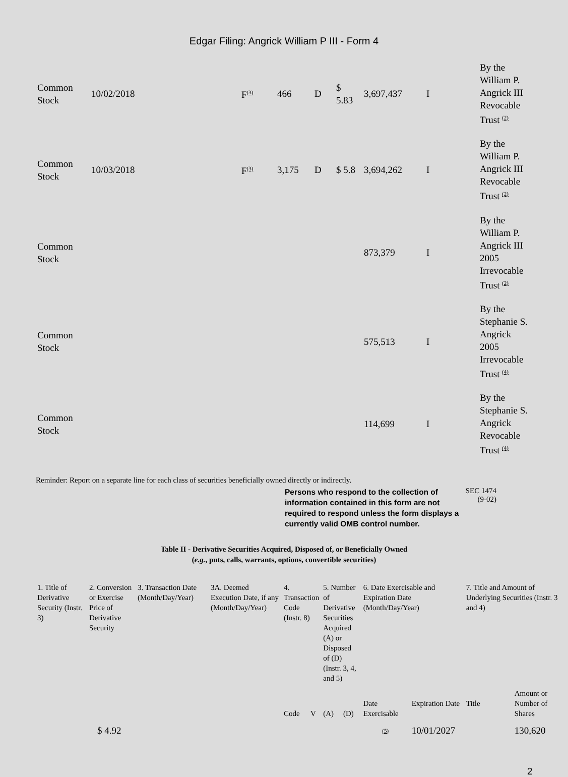Edgar Filing: Angrick William P III - Form 4
| Common Stock | 10/02/2018 | F<sup>(3)</sup> | 466 | D | $ 5.83 | 3,697,437 | I | By the William P. Angrick III Revocable Trust <sup>(2)</sup> |
| Common Stock | 10/03/2018 | F<sup>(3)</sup> | 3,175 | D | $ 5.8 | 3,694,262 | I | By the William P. Angrick III Revocable Trust <sup>(2)</sup> |
| Common Stock | | | | | | 873,379 | I | By the William P. Angrick III 2005 Irrevocable Trust <sup>(2)</sup> |
| Common Stock | | | | | | 575,513 | I | By the Stephanie S. Angrick 2005 Irrevocable Trust <sup>(4)</sup> |
| Common Stock | | | | | | 114,699 | I | By the Stephanie S. Angrick Revocable Trust <sup>(4)</sup> |
Reminder: Report on a separate line for each class of securities beneficially owned directly or indirectly.
Persons who respond to the collection of information contained in this form are not required to respond unless the form displays a currently valid OMB control number. SEC 1474
(9-02)
Table II - Derivative Securities Acquired, Disposed of, or Beneficially Owned
(e.g., puts, calls, warrants, options, convertible securities)
| 1. Title of Derivative Security (Instr. 3) | 2. Conversion or Exercise Price of Derivative Security | 3. Transaction Date (Month/Day/Year) | 3A. Deemed Execution Date, if any (Month/Day/Year) | 4. Transaction Code (Instr. 8) | | 5. Number of Derivative Securities Acquired (A) or Disposed of (D) (Instr. 3, 4, and 5) | | 6. Date Exercisable and Expiration Date (Month/Day/Year) | | 7. Title and Amount of Underlying Securities (Instr. 3 and 4) | |
| --- | --- | --- | --- | --- | --- | --- | --- | --- | --- | --- | --- |
| | | | | Code | V | (A) | (D) | Date Exercisable | Expiration Date | Title | Amount or Number of Shares |
| | $ 4.92 | | | | | | | <sup>(5)</sup> | 10/01/2027 | | 130,620 |
2